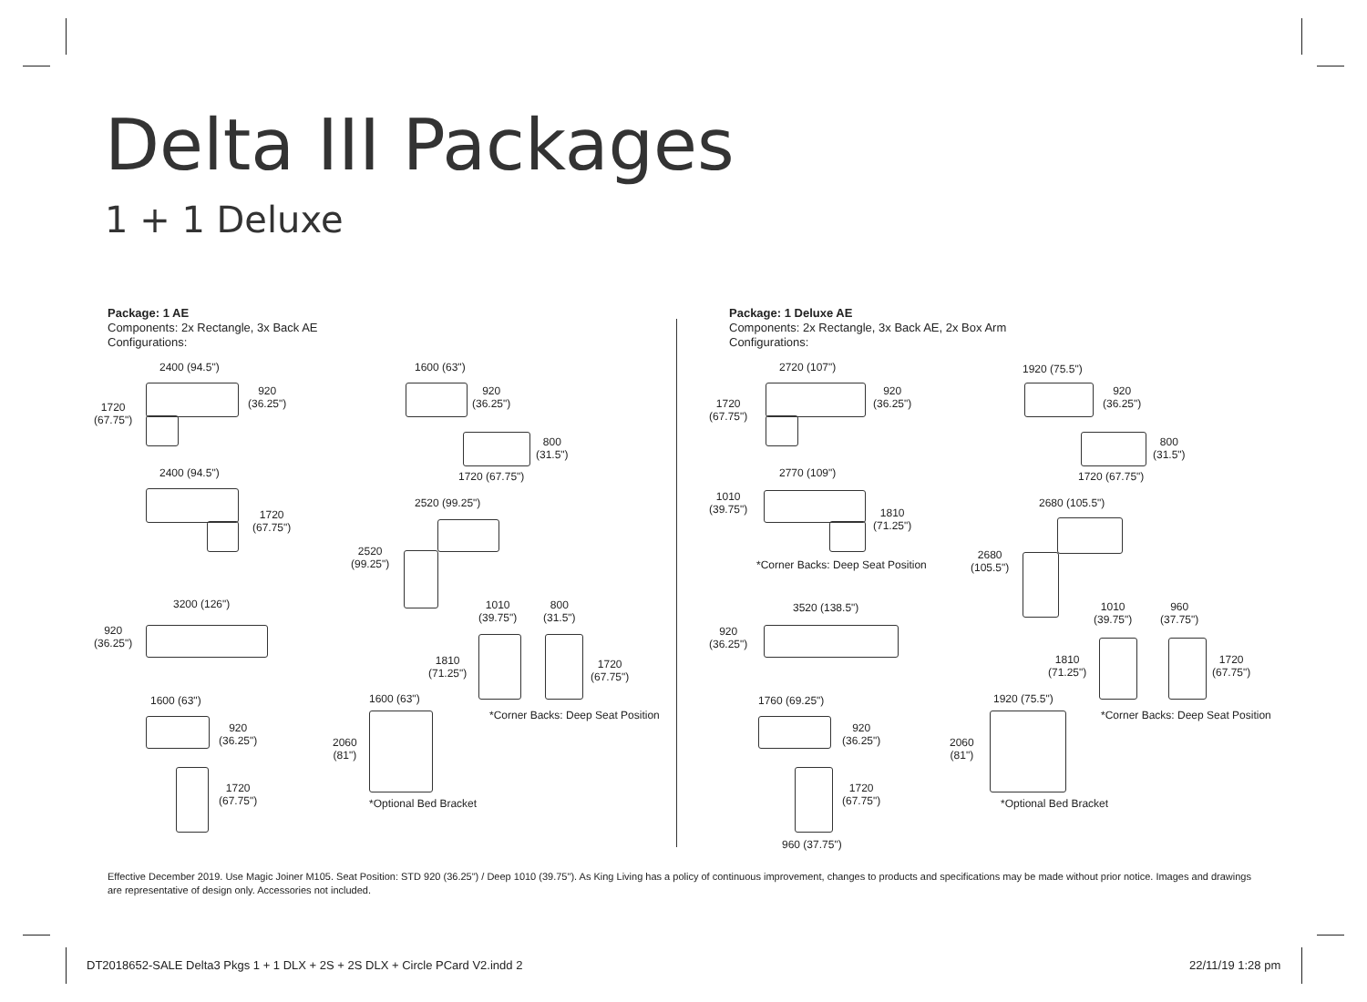Delta III Packages
1 + 1 Deluxe
Package: 1 AE
Components: 2x Rectangle, 3x Back AE
Configurations:
Package: 1 Deluxe AE
Components: 2x Rectangle, 3x Back AE, 2x Box Arm
Configurations:
2400 (94.5")
920
(36.25")
1720
(67.75")
1600 (63")
920
(36.25")
800
(31.5")
1720 (67.75")
2400 (94.5")
1720
(67.75")
2520 (99.25")
2520
(99.25")
3200 (126")
920
(36.25")
1010
(39.75")
800
(31.5")
1810
(71.25")
1720
(67.75")
1600 (63") 1600 (63")
*Corner Backs: Deep Seat Position
920
(36.25")
2060
(81")
1720
(67.75")
*Optional Bed Bracket
2720 (107")
920
(36.25")
1720
(67.75")
1920 (75.5")
920
(36.25")
800
(31.5")
1720 (67.75")
2770 (109")
1010
(39.75")
1810
(71.25")
2680 (105.5")
2680
(105.5")
*Corner Backs: Deep Seat Position
3520 (138.5")
920
(36.25")
1010
(39.75")
960
(37.75")
1810
(71.25")
1720
(67.75")
1760 (69.25") 1920 (75.5")
*Corner Backs: Deep Seat Position
920
(36.25")
2060
(81")
1720
(67.75")
*Optional Bed Bracket
960 (37.75")
Effective December 2019. Use Magic Joiner M105. Seat Position: STD 920 (36.25") / Deep 1010 (39.75"). As King Living has a policy of continuous improvement, changes to products and specifications may be made without prior notice. Images and drawings are representative of design only. Accessories not included.
DT2018652-SALE Delta3 Pkgs 1 + 1 DLX + 2S + 2S DLX + Circle PCard V2.indd 2
22/11/19 1:28 pm